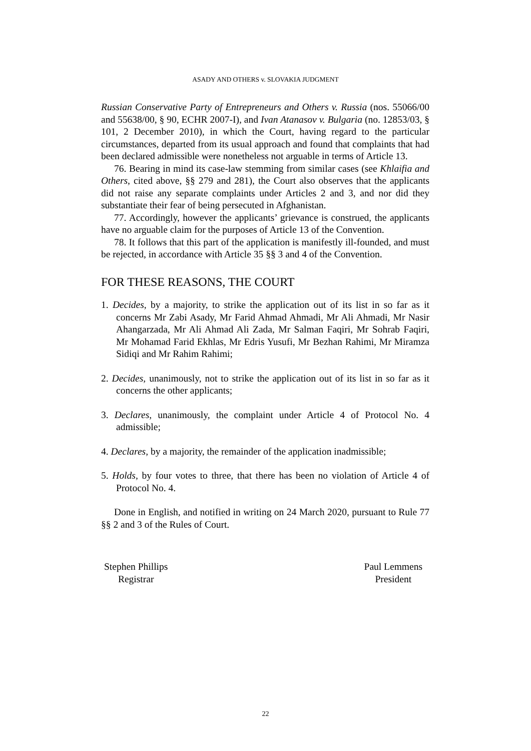ASADY AND OTHERS v. SLOVAKIA JUDGMENT
Russian Conservative Party of Entrepreneurs and Others v. Russia (nos. 55066/00 and 55638/00, § 90, ECHR 2007-I), and Ivan Atanasov v. Bulgaria (no. 12853/03, § 101, 2 December 2010), in which the Court, having regard to the particular circumstances, departed from its usual approach and found that complaints that had been declared admissible were nonetheless not arguable in terms of Article 13.
76. Bearing in mind its case-law stemming from similar cases (see Khlaifia and Others, cited above, §§ 279 and 281), the Court also observes that the applicants did not raise any separate complaints under Articles 2 and 3, and nor did they substantiate their fear of being persecuted in Afghanistan.
77. Accordingly, however the applicants’ grievance is construed, the applicants have no arguable claim for the purposes of Article 13 of the Convention.
78. It follows that this part of the application is manifestly ill-founded, and must be rejected, in accordance with Article 35 §§ 3 and 4 of the Convention.
FOR THESE REASONS, THE COURT
1. Decides, by a majority, to strike the application out of its list in so far as it concerns Mr Zabi Asady, Mr Farid Ahmad Ahmadi, Mr Ali Ahmadi, Mr Nasir Ahangarzada, Mr Ali Ahmad Ali Zada, Mr Salman Faqiri, Mr Sohrab Faqiri, Mr Mohamad Farid Ekhlas, Mr Edris Yusufi, Mr Bezhan Rahimi, Mr Miramza Sidiqi and Mr Rahim Rahimi;
2. Decides, unanimously, not to strike the application out of its list in so far as it concerns the other applicants;
3. Declares, unanimously, the complaint under Article 4 of Protocol No. 4 admissible;
4. Declares, by a majority, the remainder of the application inadmissible;
5. Holds, by four votes to three, that there has been no violation of Article 4 of Protocol No. 4.
Done in English, and notified in writing on 24 March 2020, pursuant to Rule 77 §§ 2 and 3 of the Rules of Court.
Stephen Phillips
Registrar
Paul Lemmens
President
22